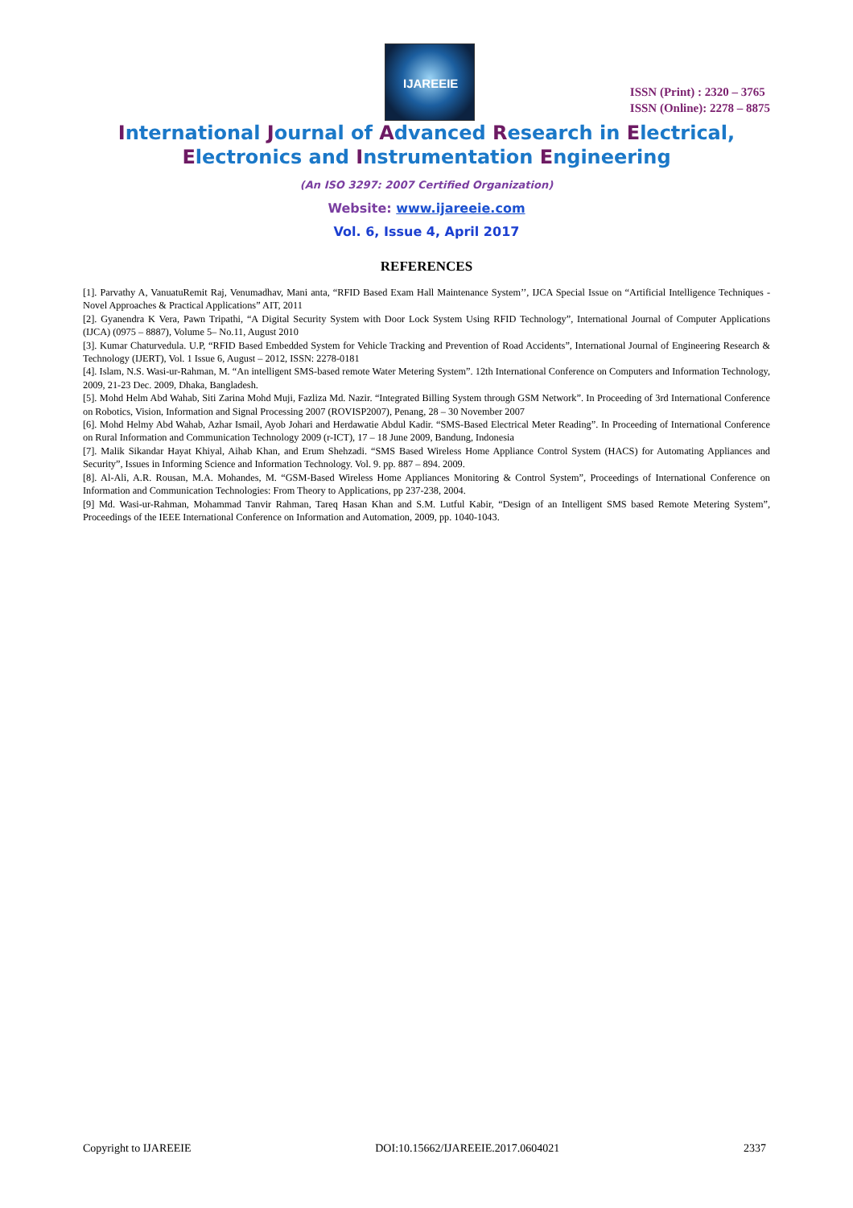IJAREEIE
ISSN (Print) : 2320 – 3765
ISSN (Online): 2278 – 8875
International Journal of Advanced Research in Electrical,
Electronics and Instrumentation Engineering
(An ISO 3297: 2007 Certified Organization)
Website: www.ijareeie.com
Vol. 6, Issue 4, April 2017
REFERENCES
[1]. Parvathy A, VanuatuRemit Raj, Venumadhav, Mani anta, “RFID Based Exam Hall Maintenance System’’, IJCA Special Issue on “Artificial Intelligence Techniques - Novel Approaches & Practical Applications” AIT, 2011
[2]. Gyanendra K Vera, Pawn Tripathi, “A Digital Security System with Door Lock System Using RFID Technology”, International Journal of Computer Applications (IJCA) (0975 – 8887), Volume 5– No.11, August 2010
[3]. Kumar Chaturvedula. U.P, “RFID Based Embedded System for Vehicle Tracking and Prevention of Road Accidents”, International Journal of Engineering Research & Technology (IJERT), Vol. 1 Issue 6, August – 2012, ISSN: 2278-0181
[4]. Islam, N.S. Wasi-ur-Rahman, M. “An intelligent SMS-based remote Water Metering System”. 12th International Conference on Computers and Information Technology, 2009, 21-23 Dec. 2009, Dhaka, Bangladesh.
[5]. Mohd Helm Abd Wahab, Siti Zarina Mohd Muji, Fazliza Md. Nazir. “Integrated Billing System through GSM Network”. In Proceeding of 3rd International Conference on Robotics, Vision, Information and Signal Processing 2007 (ROVISP2007), Penang, 28 – 30 November 2007
[6]. Mohd Helmy Abd Wahab, Azhar Ismail, Ayob Johari and Herdawatie Abdul Kadir. “SMS-Based Electrical Meter Reading”. In Proceeding of International Conference on Rural Information and Communication Technology 2009 (r-ICT), 17 – 18 June 2009, Bandung, Indonesia
[7]. Malik Sikandar Hayat Khiyal, Aihab Khan, and Erum Shehzadi. “SMS Based Wireless Home Appliance Control System (HACS) for Automating Appliances and Security”, Issues in Informing Science and Information Technology. Vol. 9. pp. 887 – 894. 2009.
[8]. Al-Ali, A.R. Rousan, M.A. Mohandes, M. “GSM-Based Wireless Home Appliances Monitoring & Control System”, Proceedings of International Conference on Information and Communication Technologies: From Theory to Applications, pp 237-238, 2004.
[9] Md. Wasi-ur-Rahman, Mohammad Tanvir Rahman, Tareq Hasan Khan and S.M. Lutful Kabir, “Design of an Intelligent SMS based Remote Metering System”, Proceedings of the IEEE International Conference on Information and Automation, 2009, pp. 1040-1043.
Copyright to IJAREEIE DOI:10.15662/IJAREEIE.2017.0604021 2337